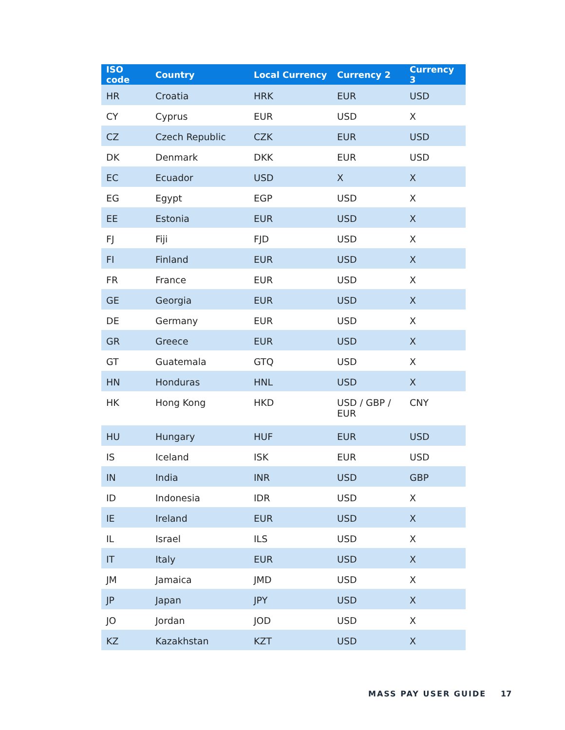| ISO code | Country | Local Currency | Currency 2 | Currency 3 |
| --- | --- | --- | --- | --- |
| HR | Croatia | HRK | EUR | USD |
| CY | Cyprus | EUR | USD | X |
| CZ | Czech Republic | CZK | EUR | USD |
| DK | Denmark | DKK | EUR | USD |
| EC | Ecuador | USD | X | X |
| EG | Egypt | EGP | USD | X |
| EE | Estonia | EUR | USD | X |
| FJ | Fiji | FJD | USD | X |
| FI | Finland | EUR | USD | X |
| FR | France | EUR | USD | X |
| GE | Georgia | EUR | USD | X |
| DE | Germany | EUR | USD | X |
| GR | Greece | EUR | USD | X |
| GT | Guatemala | GTQ | USD | X |
| HN | Honduras | HNL | USD | X |
| HK | Hong Kong | HKD | USD / GBP / EUR | CNY |
| HU | Hungary | HUF | EUR | USD |
| IS | Iceland | ISK | EUR | USD |
| IN | India | INR | USD | GBP |
| ID | Indonesia | IDR | USD | X |
| IE | Ireland | EUR | USD | X |
| IL | Israel | ILS | USD | X |
| IT | Italy | EUR | USD | X |
| JM | Jamaica | JMD | USD | X |
| JP | Japan | JPY | USD | X |
| JO | Jordan | JOD | USD | X |
| KZ | Kazakhstan | KZT | USD | X |
MASS PAY USER GUIDE 17